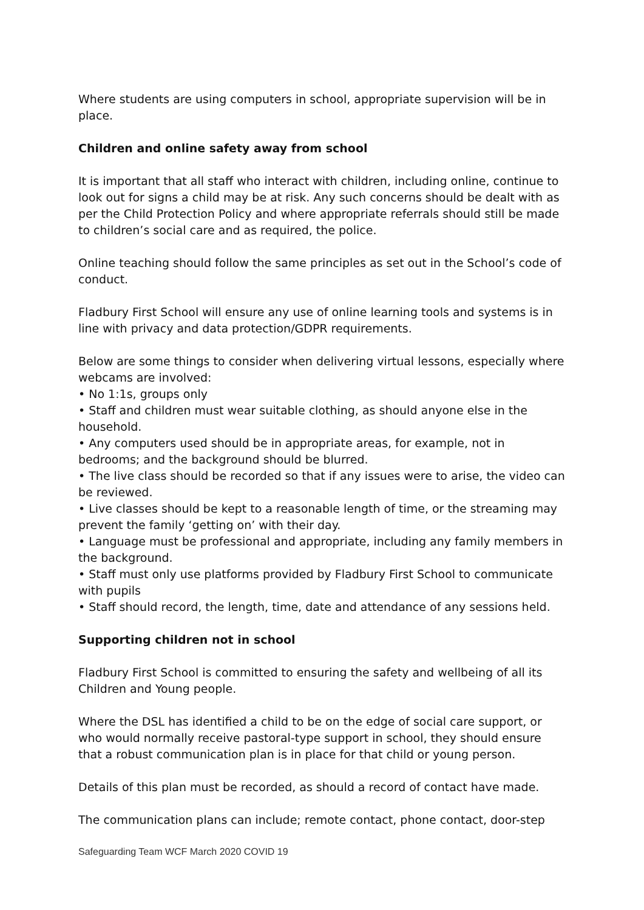Where students are using computers in school, appropriate supervision will be in place.
Children and online safety away from school
It is important that all staff who interact with children, including online, continue to look out for signs a child may be at risk. Any such concerns should be dealt with as per the Child Protection Policy and where appropriate referrals should still be made to children’s social care and as required, the police.
Online teaching should follow the same principles as set out in the School’s code of conduct.
Fladbury First School will ensure any use of online learning tools and systems is in line with privacy and data protection/GDPR requirements.
Below are some things to consider when delivering virtual lessons, especially where webcams are involved:
• No 1:1s, groups only
• Staff and children must wear suitable clothing, as should anyone else in the household.
• Any computers used should be in appropriate areas, for example, not in bedrooms; and the background should be blurred.
• The live class should be recorded so that if any issues were to arise, the video can be reviewed.
• Live classes should be kept to a reasonable length of time, or the streaming may prevent the family ‘getting on’ with their day.
• Language must be professional and appropriate, including any family members in the background.
• Staff must only use platforms provided by Fladbury First School to communicate with pupils
• Staff should record, the length, time, date and attendance of any sessions held.
Supporting children not in school
Fladbury First School is committed to ensuring the safety and wellbeing of all its Children and Young people.
Where the DSL has identified a child to be on the edge of social care support, or who would normally receive pastoral-type support in school, they should ensure that a robust communication plan is in place for that child or young person.
Details of this plan must be recorded, as should a record of contact have made.
The communication plans can include; remote contact, phone contact, door-step
Safeguarding Team WCF March 2020 COVID 19